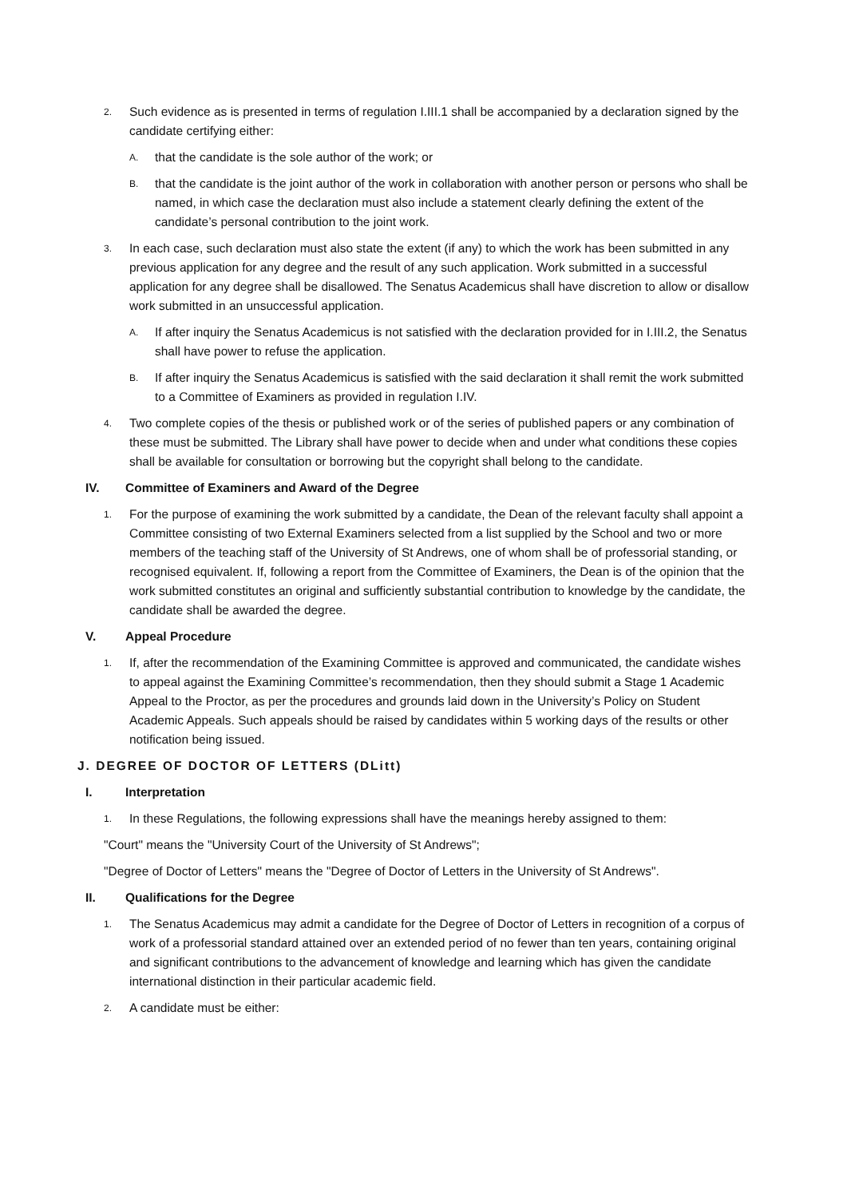2. Such evidence as is presented in terms of regulation I.III.1 shall be accompanied by a declaration signed by the candidate certifying either:
A. that the candidate is the sole author of the work; or
B. that the candidate is the joint author of the work in collaboration with another person or persons who shall be named, in which case the declaration must also include a statement clearly defining the extent of the candidate’s personal contribution to the joint work.
3. In each case, such declaration must also state the extent (if any) to which the work has been submitted in any previous application for any degree and the result of any such application. Work submitted in a successful application for any degree shall be disallowed. The Senatus Academicus shall have discretion to allow or disallow work submitted in an unsuccessful application.
A. If after inquiry the Senatus Academicus is not satisfied with the declaration provided for in I.III.2, the Senatus shall have power to refuse the application.
B. If after inquiry the Senatus Academicus is satisfied with the said declaration it shall remit the work submitted to a Committee of Examiners as provided in regulation I.IV.
4. Two complete copies of the thesis or published work or of the series of published papers or any combination of these must be submitted. The Library shall have power to decide when and under what conditions these copies shall be available for consultation or borrowing but the copyright shall belong to the candidate.
IV. Committee of Examiners and Award of the Degree
1. For the purpose of examining the work submitted by a candidate, the Dean of the relevant faculty shall appoint a Committee consisting of two External Examiners selected from a list supplied by the School and two or more members of the teaching staff of the University of St Andrews, one of whom shall be of professorial standing, or recognised equivalent. If, following a report from the Committee of Examiners, the Dean is of the opinion that the work submitted constitutes an original and sufficiently substantial contribution to knowledge by the candidate, the candidate shall be awarded the degree.
V. Appeal Procedure
1. If, after the recommendation of the Examining Committee is approved and communicated, the candidate wishes to appeal against the Examining Committee’s recommendation, then they should submit a Stage 1 Academic Appeal to the Proctor, as per the procedures and grounds laid down in the University’s Policy on Student Academic Appeals. Such appeals should be raised by candidates within 5 working days of the results or other notification being issued.
J. DEGREE OF DOCTOR OF LETTERS (DLitt)
I. Interpretation
1. In these Regulations, the following expressions shall have the meanings hereby assigned to them:
"Court" means the "University Court of the University of St Andrews";
"Degree of Doctor of Letters" means the "Degree of Doctor of Letters in the University of St Andrews".
II. Qualifications for the Degree
1. The Senatus Academicus may admit a candidate for the Degree of Doctor of Letters in recognition of a corpus of work of a professorial standard attained over an extended period of no fewer than ten years, containing original and significant contributions to the advancement of knowledge and learning which has given the candidate international distinction in their particular academic field.
2. A candidate must be either: